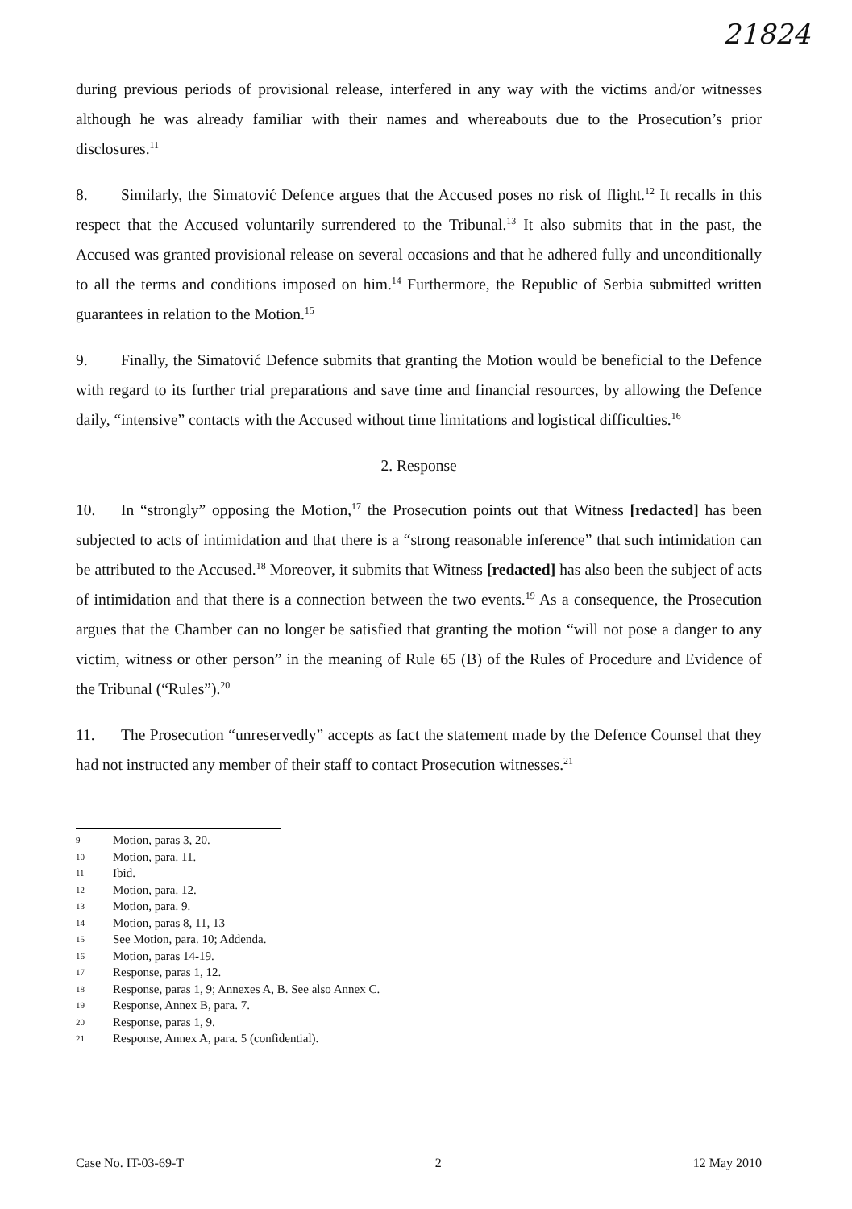21824
during previous periods of provisional release, interfered in any way with the victims and/or witnesses although he was already familiar with their names and whereabouts due to the Prosecution’s prior disclosures.<sup>11</sup>
8. Similarly, the Simatović Defence argues that the Accused poses no risk of flight.<sup>12</sup> It recalls in this respect that the Accused voluntarily surrendered to the Tribunal.<sup>13</sup> It also submits that in the past, the Accused was granted provisional release on several occasions and that he adhered fully and unconditionally to all the terms and conditions imposed on him.<sup>14</sup> Furthermore, the Republic of Serbia submitted written guarantees in relation to the Motion.<sup>15</sup>
9. Finally, the Simatović Defence submits that granting the Motion would be beneficial to the Defence with regard to its further trial preparations and save time and financial resources, by allowing the Defence daily, “intensive” contacts with the Accused without time limitations and logistical difficulties.<sup>16</sup>
2. Response
10. In “strongly” opposing the Motion,<sup>17</sup> the Prosecution points out that Witness [redacted] has been subjected to acts of intimidation and that there is a “strong reasonable inference” that such intimidation can be attributed to the Accused.<sup>18</sup> Moreover, it submits that Witness [redacted] has also been the subject of acts of intimidation and that there is a connection between the two events.<sup>19</sup> As a consequence, the Prosecution argues that the Chamber can no longer be satisfied that granting the motion “will not pose a danger to any victim, witness or other person” in the meaning of Rule 65 (B) of the Rules of Procedure and Evidence of the Tribunal (“Rules”).<sup>20</sup>
11. The Prosecution “unreservedly” accepts as fact the statement made by the Defence Counsel that they had not instructed any member of their staff to contact Prosecution witnesses.<sup>21</sup>
9 Motion, paras 3, 20.
10 Motion, para. 11.
11 Ibid.
12 Motion, para. 12.
13 Motion, para. 9.
14 Motion, paras 8, 11, 13
15 See Motion, para. 10; Addenda.
16 Motion, paras 14-19.
17 Response, paras 1, 12.
18 Response, paras 1, 9; Annexes A, B. See also Annex C.
19 Response, Annex B, para. 7.
20 Response, paras 1, 9.
21 Response, Annex A, para. 5 (confidential).
Case No. IT-03-69-T 2 12 May 2010